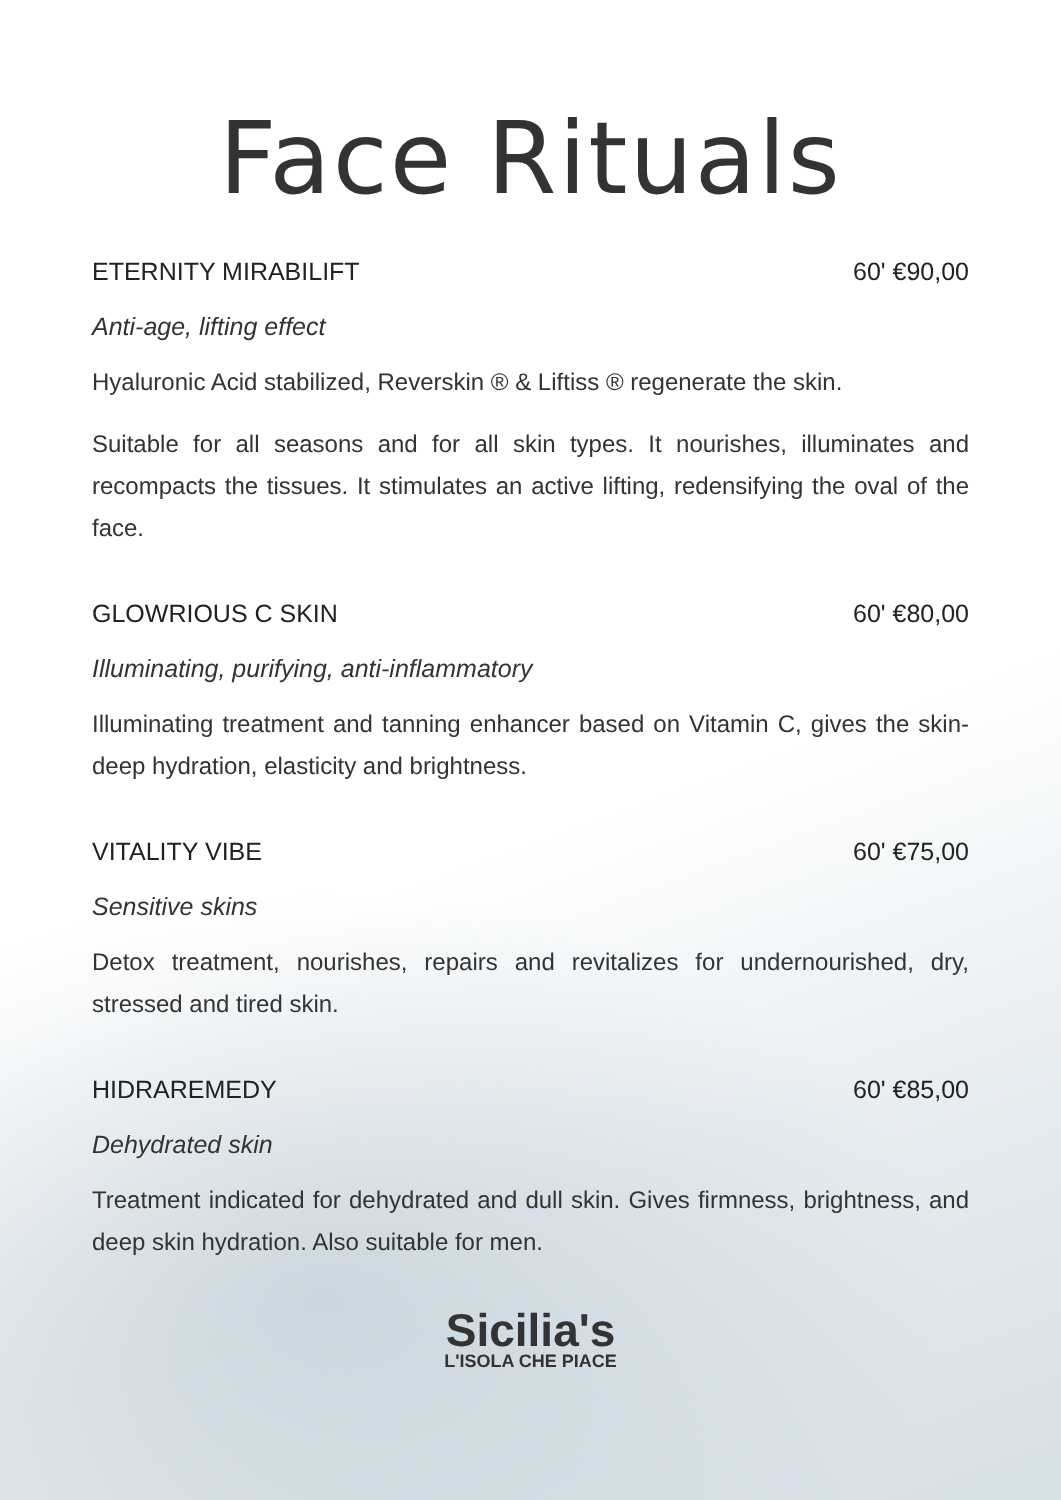Face Rituals
ETERNITY MIRABILIFT 60' €90,00
Anti-age, lifting effect
Hyaluronic Acid stabilized, Reverskin ® & Liftiss ® regenerate the skin.
Suitable for all seasons and for all skin types. It nourishes, illuminates and recompacts the tissues. It stimulates an active lifting, redensifying the oval of the face.
GLOWRIOUS C SKIN 60' €80,00
Illuminating, purifying, anti-inflammatory
Illuminating treatment and tanning enhancer based on Vitamin C, gives the skin-deep hydration, elasticity and brightness.
VITALITY VIBE 60' €75,00
Sensitive skins
Detox treatment, nourishes, repairs and revitalizes for undernourished, dry, stressed and tired skin.
HIDRAREMEDY 60' €85,00
Dehydrated skin
Treatment indicated for dehydrated and dull skin. Gives firmness, brightness, and deep skin hydration. Also suitable for men.
Sicilia's
L'ISOLA CHE PIACE